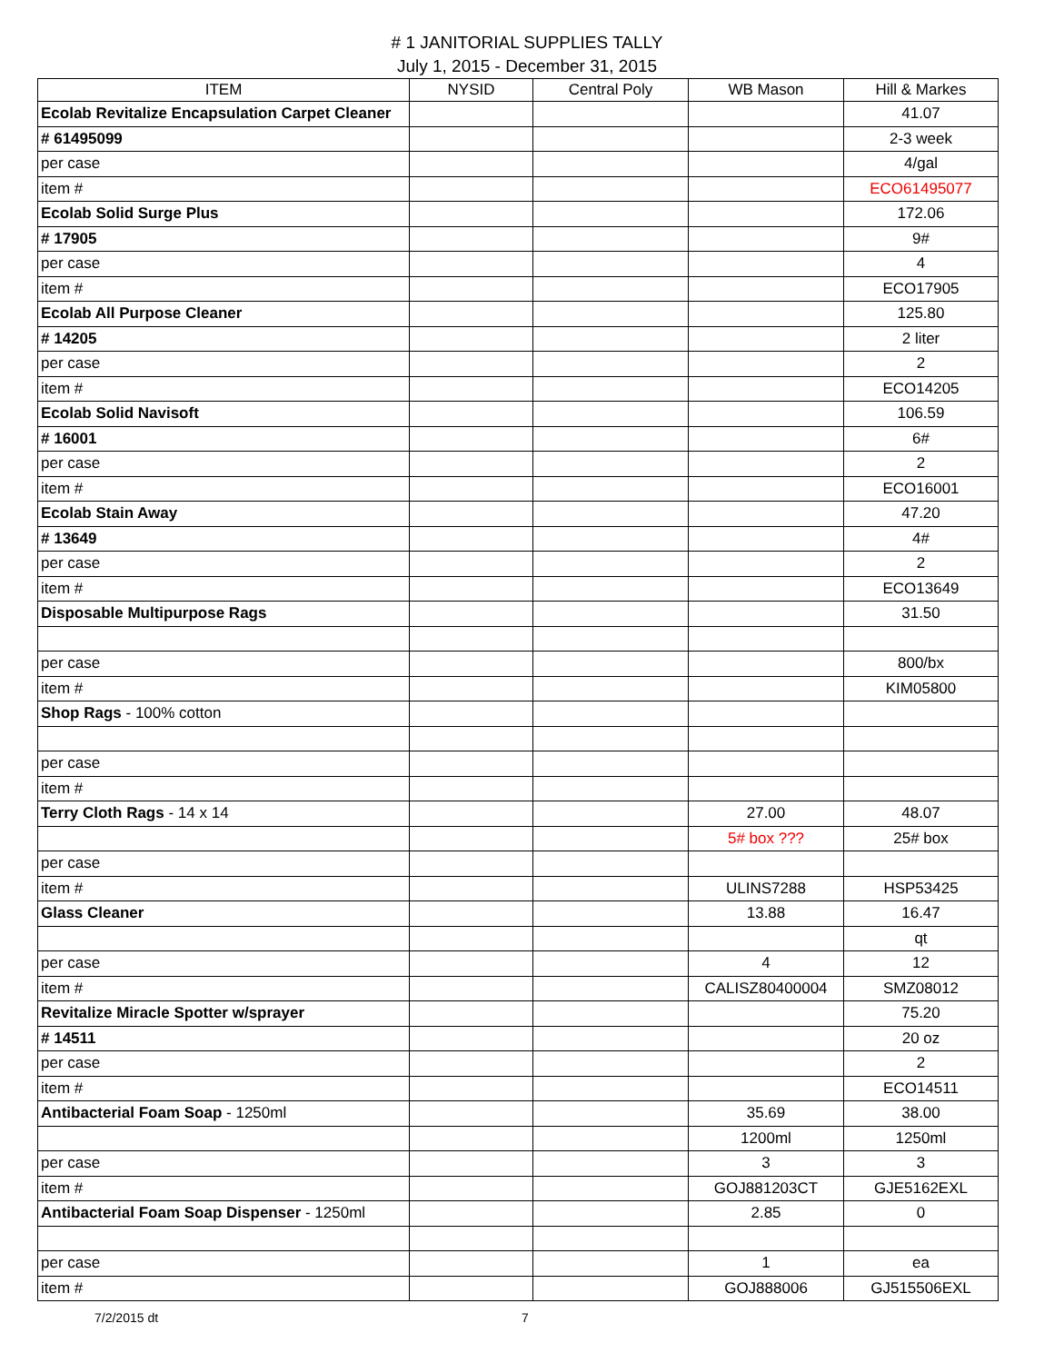# 1 JANITORIAL SUPPLIES TALLY
July 1, 2015 - December 31, 2015
| ITEM | NYSID | Central Poly | WB Mason | Hill & Markes |
| --- | --- | --- | --- | --- |
| Ecolab Revitalize Encapsulation Carpet Cleaner | | | | 41.07 |
| # 61495099 | | | | 2-3 week |
| per case | | | | 4/gal |
| item # | | | | ECO61495077 |
| Ecolab Solid Surge Plus | | | | 172.06 |
| # 17905 | | | | 9# |
| per case | | | | 4 |
| item # | | | | ECO17905 |
| Ecolab All Purpose Cleaner | | | | 125.80 |
| # 14205 | | | | 2 liter |
| per case | | | | 2 |
| item # | | | | ECO14205 |
| Ecolab Solid Navisoft | | | | 106.59 |
| # 16001 | | | | 6# |
| per case | | | | 2 |
| item # | | | | ECO16001 |
| Ecolab Stain Away | | | | 47.20 |
| # 13649 | | | | 4# |
| per case | | | | 2 |
| item # | | | | ECO13649 |
| Disposable Multipurpose Rags | | | | 31.50 |
| per case | | | | 800/bx |
| item # | | | | KIM05800 |
| Shop Rags - 100% cotton | | | | |
| per case | | | | |
| item # | | | | |
| Terry Cloth Rags - 14 x 14 | | | 27.00 | 48.07 |
| | | | 5# box ??? | 25# box |
| per case | | | | |
| item # | | | ULINS7288 | HSP53425 |
| Glass Cleaner | | | 13.88 | 16.47 |
| | | | | qt |
| per case | | | 4 | 12 |
| item # | | | CALISZ80400004 | SMZ08012 |
| Revitalize Miracle Spotter w/sprayer | | | | 75.20 |
| # 14511 | | | | 20 oz |
| per case | | | | 2 |
| item # | | | | ECO14511 |
| Antibacterial Foam Soap - 1250ml | | | 35.69 | 38.00 |
| | | | 1200ml | 1250ml |
| per case | | | 3 | 3 |
| item # | | | GOJ881203CT | GJE5162EXL |
| Antibacterial Foam Soap Dispenser - 1250ml | | | 2.85 | 0 |
| per case | | | 1 | ea |
| item # | | | GOJ888006 | GJ515506EXL |
7/2/2015 dt 7